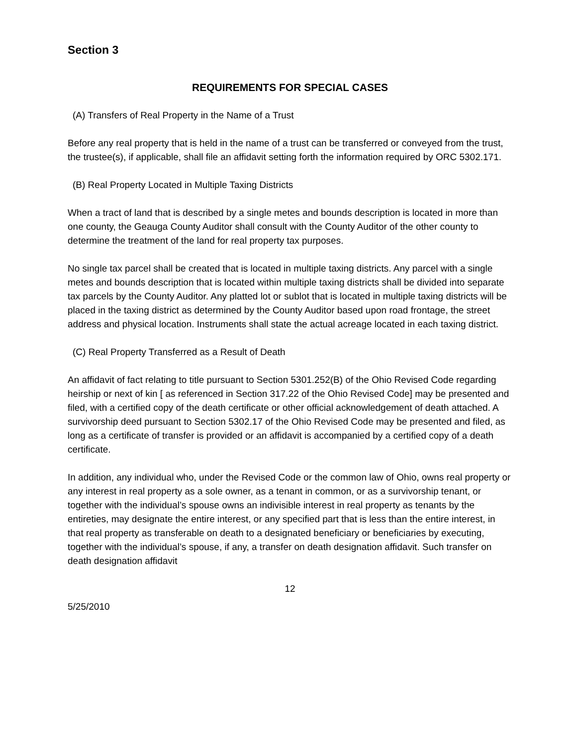Section 3
REQUIREMENTS FOR SPECIAL CASES
(A) Transfers of Real Property in the Name of a Trust
Before any real property that is held in the name of a trust can be transferred or conveyed from the trust, the trustee(s), if applicable, shall file an affidavit setting forth the information required by ORC 5302.171.
(B) Real Property Located in Multiple Taxing Districts
When a tract of land that is described by a single metes and bounds description is located in more than one county, the Geauga County Auditor shall consult with the County Auditor of the other county to determine the treatment of the land for real property tax purposes.
No single tax parcel shall be created that is located in multiple taxing districts. Any parcel with a single metes and bounds description that is located within multiple taxing districts shall be divided into separate tax parcels by the County Auditor. Any platted lot or sublot that is located in multiple taxing districts will be placed in the taxing district as determined by the County Auditor based upon road frontage, the street address and physical location. Instruments shall state the actual acreage located in each taxing district.
(C) Real Property Transferred as a Result of Death
An affidavit of fact relating to title pursuant to Section 5301.252(B) of the Ohio Revised Code regarding heirship or next of kin [ as referenced in Section 317.22 of the Ohio Revised Code] may be presented and filed, with a certified copy of the death certificate or other official acknowledgement of death attached. A survivorship deed pursuant to Section 5302.17 of the Ohio Revised Code may be presented and filed, as long as a certificate of transfer is provided or an affidavit is accompanied by a certified copy of a death certificate.
In addition, any individual who, under the Revised Code or the common law of Ohio, owns real property or any interest in real property as a sole owner, as a tenant in common, or as a survivorship tenant, or together with the individual’s spouse owns an indivisible interest in real property as tenants by the entireties, may designate the entire interest, or any specified part that is less than the entire interest, in that real property as transferable on death to a designated beneficiary or beneficiaries by executing, together with the individual’s spouse, if any, a transfer on death designation affidavit. Such transfer on death designation affidavit
12
5/25/2010